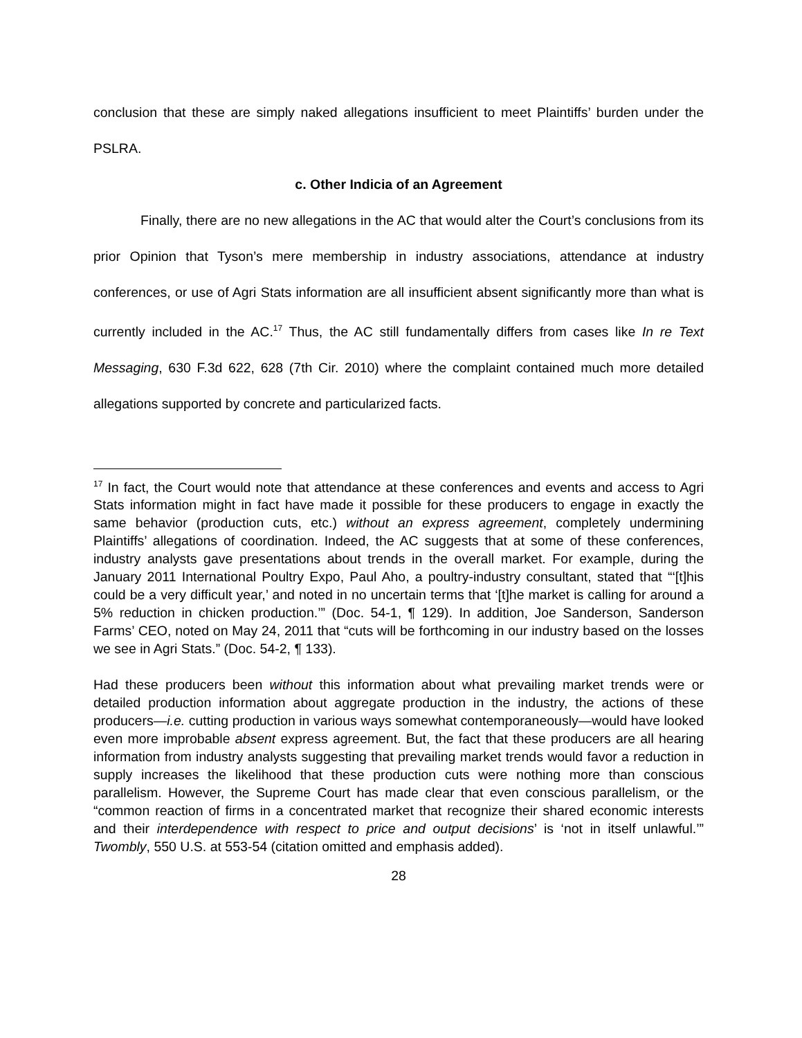conclusion that these are simply naked allegations insufficient to meet Plaintiffs’ burden under the PSLRA.
c. Other Indicia of an Agreement
Finally, there are no new allegations in the AC that would alter the Court’s conclusions from its prior Opinion that Tyson’s mere membership in industry associations, attendance at industry conferences, or use of Agri Stats information are all insufficient absent significantly more than what is currently included in the AC.<sup>17</sup> Thus, the AC still fundamentally differs from cases like In re Text Messaging, 630 F.3d 622, 628 (7th Cir. 2010) where the complaint contained much more detailed allegations supported by concrete and particularized facts.
<sup>17</sup> In fact, the Court would note that attendance at these conferences and events and access to Agri Stats information might in fact have made it possible for these producers to engage in exactly the same behavior (production cuts, etc.) without an express agreement, completely undermining Plaintiffs’ allegations of coordination. Indeed, the AC suggests that at some of these conferences, industry analysts gave presentations about trends in the overall market. For example, during the January 2011 International Poultry Expo, Paul Aho, a poultry-industry consultant, stated that “‘[t]his could be a very difficult year,’ and noted in no uncertain terms that ‘[t]he market is calling for around a 5% reduction in chicken production.’” (Doc. 54-1, ¶ 129). In addition, Joe Sanderson, Sanderson Farms’ CEO, noted on May 24, 2011 that “cuts will be forthcoming in our industry based on the losses we see in Agri Stats.” (Doc. 54-2, ¶ 133).
Had these producers been without this information about what prevailing market trends were or detailed production information about aggregate production in the industry, the actions of these producers—i.e. cutting production in various ways somewhat contemporaneously—would have looked even more improbable absent express agreement. But, the fact that these producers are all hearing information from industry analysts suggesting that prevailing market trends would favor a reduction in supply increases the likelihood that these production cuts were nothing more than conscious parallelism. However, the Supreme Court has made clear that even conscious parallelism, or the “common reaction of firms in a concentrated market that recognize their shared economic interests and their interdependence with respect to price and output decisions’ is ‘not in itself unlawful.’” Twombly, 550 U.S. at 553-54 (citation omitted and emphasis added).
28